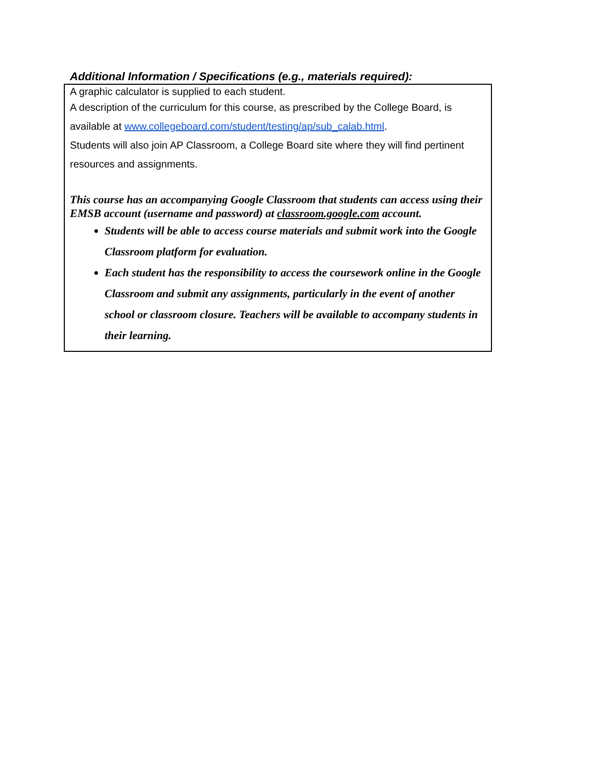Additional Information / Specifications (e.g., materials required):
A graphic calculator is supplied to each student.
A description of the curriculum for this course, as prescribed by the College Board, is available at www.collegeboard.com/student/testing/ap/sub_calab.html.
Students will also join AP Classroom, a College Board site where they will find pertinent resources and assignments.
This course has an accompanying Google Classroom that students can access using their EMSB account (username and password) at classroom.google.com account.
Students will be able to access course materials and submit work into the Google Classroom platform for evaluation.
Each student has the responsibility to access the coursework online in the Google Classroom and submit any assignments, particularly in the event of another school or classroom closure. Teachers will be available to accompany students in their learning.